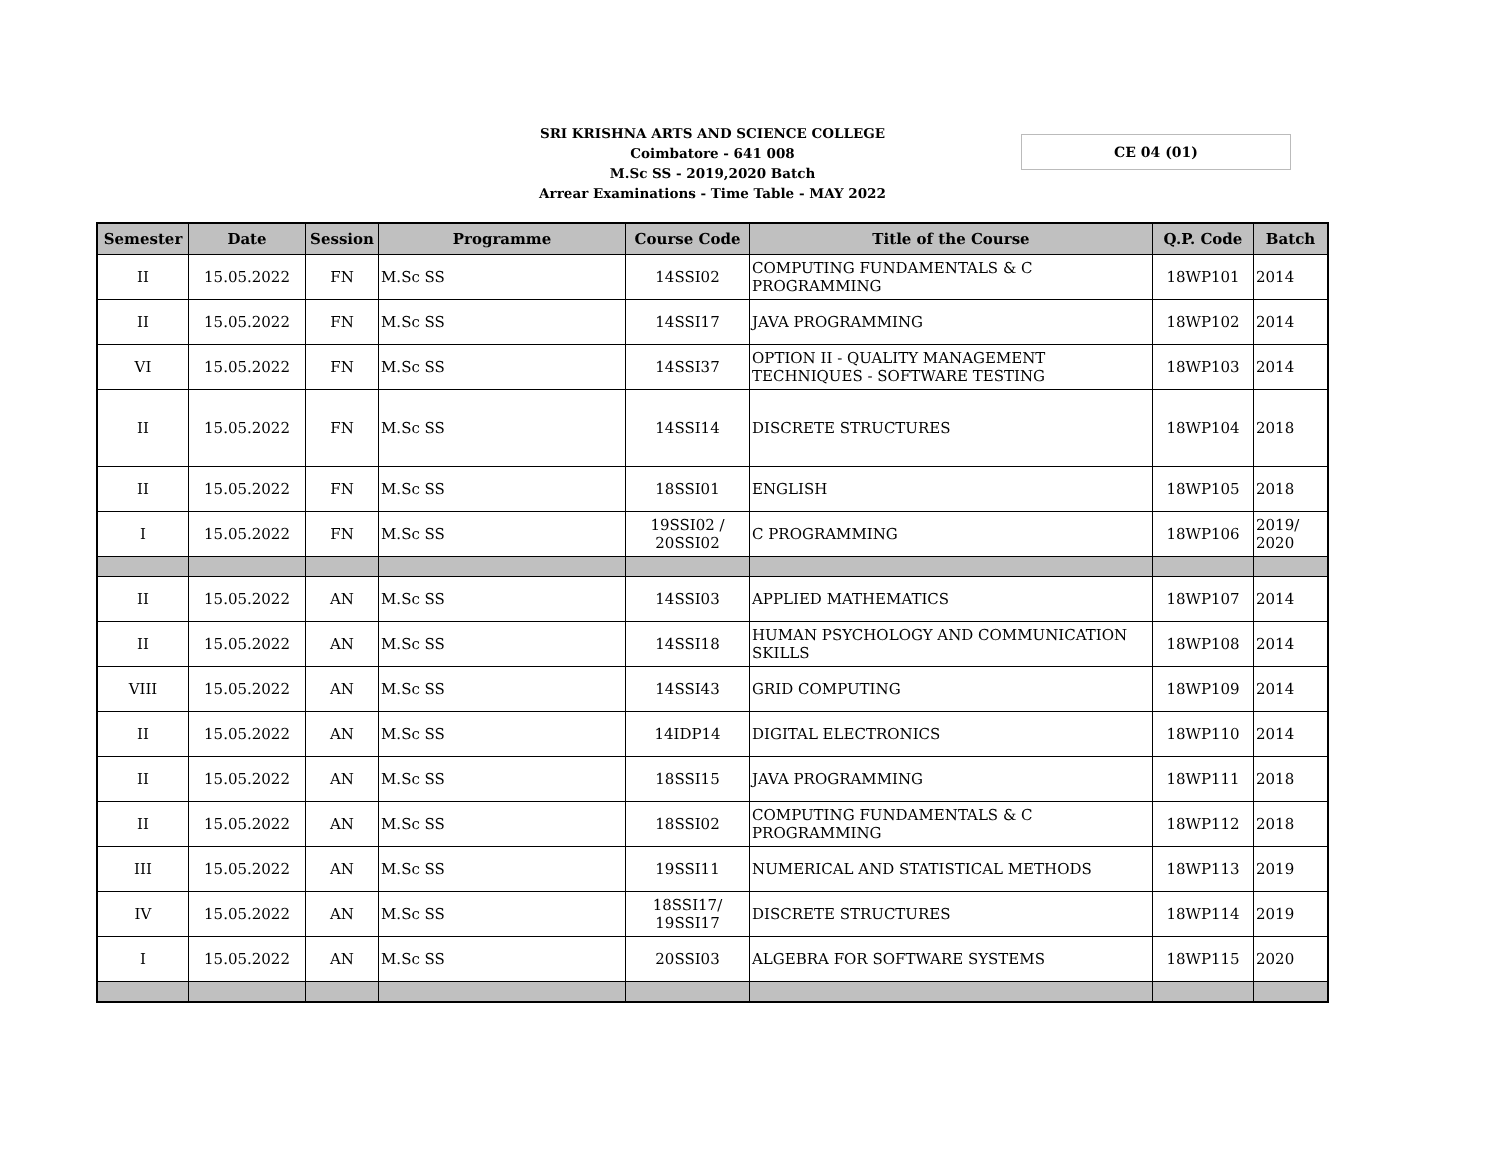SRI KRISHNA ARTS AND SCIENCE COLLEGE
Coimbatore - 641 008
M.Sc SS - 2019,2020 Batch
Arrear Examinations - Time Table - MAY 2022
CE 04 (01)
| Semester | Date | Session | Programme | Course Code | Title of the Course | Q.P. Code | Batch |
| --- | --- | --- | --- | --- | --- | --- | --- |
| II | 15.05.2022 | FN | M.Sc SS | 14SSI02 | COMPUTING FUNDAMENTALS & C PROGRAMMING | 18WP101 | 2014 |
| II | 15.05.2022 | FN | M.Sc SS | 14SSI17 | JAVA PROGRAMMING | 18WP102 | 2014 |
| VI | 15.05.2022 | FN | M.Sc SS | 14SSI37 | OPTION II - QUALITY MANAGEMENT TECHNIQUES - SOFTWARE TESTING | 18WP103 | 2014 |
| II | 15.05.2022 | FN | M.Sc SS | 14SSI14 | DISCRETE STRUCTURES | 18WP104 | 2018 |
| II | 15.05.2022 | FN | M.Sc SS | 18SSI01 | ENGLISH | 18WP105 | 2018 |
| I | 15.05.2022 | FN | M.Sc SS | 19SSI02 / 20SSI02 | C PROGRAMMING | 18WP106 | 2019/ 2020 |
| II | 15.05.2022 | AN | M.Sc SS | 14SSI03 | APPLIED MATHEMATICS | 18WP107 | 2014 |
| II | 15.05.2022 | AN | M.Sc SS | 14SSI18 | HUMAN PSYCHOLOGY AND COMMUNICATION SKILLS | 18WP108 | 2014 |
| VIII | 15.05.2022 | AN | M.Sc SS | 14SSI43 | GRID COMPUTING | 18WP109 | 2014 |
| II | 15.05.2022 | AN | M.Sc SS | 14IDP14 | DIGITAL ELECTRONICS | 18WP110 | 2014 |
| II | 15.05.2022 | AN | M.Sc SS | 18SSI15 | JAVA PROGRAMMING | 18WP111 | 2018 |
| II | 15.05.2022 | AN | M.Sc SS | 18SSI02 | COMPUTING FUNDAMENTALS & C PROGRAMMING | 18WP112 | 2018 |
| III | 15.05.2022 | AN | M.Sc SS | 19SSI11 | NUMERICAL AND STATISTICAL METHODS | 18WP113 | 2019 |
| IV | 15.05.2022 | AN | M.Sc SS | 18SSI17/ 19SSI17 | DISCRETE STRUCTURES | 18WP114 | 2019 |
| I | 15.05.2022 | AN | M.Sc SS | 20SSI03 | ALGEBRA FOR SOFTWARE SYSTEMS | 18WP115 | 2020 |